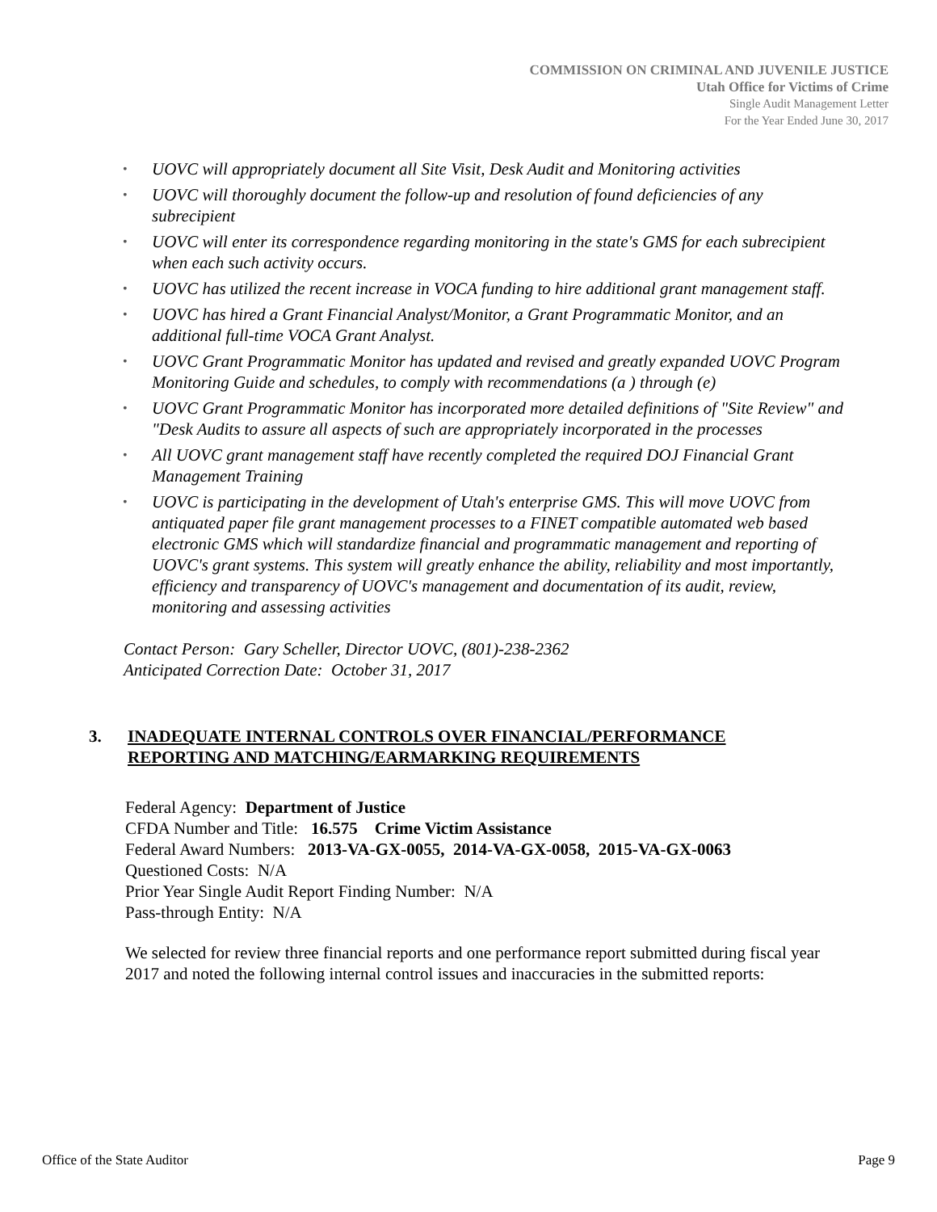COMMISSION ON CRIMINAL AND JUVENILE JUSTICE
Utah Office for Victims of Crime
Single Audit Management Letter
For the Year Ended June 30, 2017
• UOVC will appropriately document all Site Visit, Desk Audit and Monitoring activities
• UOVC will thoroughly document the follow-up and resolution of found deficiencies of any subrecipient
• UOVC will enter its correspondence regarding monitoring in the state's GMS for each subrecipient when each such activity occurs.
• UOVC has utilized the recent increase in VOCA funding to hire additional grant management staff.
• UOVC has hired a Grant Financial Analyst/Monitor, a Grant Programmatic Monitor, and an additional full-time VOCA Grant Analyst.
• UOVC Grant Programmatic Monitor has updated and revised and greatly expanded UOVC Program Monitoring Guide and schedules, to comply with recommendations (a ) through (e)
• UOVC Grant Programmatic Monitor has incorporated more detailed definitions of "Site Review" and "Desk Audits to assure all aspects of such are appropriately incorporated in the processes
• All UOVC grant management staff have recently completed the required DOJ Financial Grant Management Training
• UOVC is participating in the development of Utah's enterprise GMS. This will move UOVC from antiquated paper file grant management processes to a FINET compatible automated web based electronic GMS which will standardize financial and programmatic management and reporting of UOVC's grant systems. This system will greatly enhance the ability, reliability and most importantly, efficiency and transparency of UOVC's management and documentation of its audit, review, monitoring and assessing activities
Contact Person: Gary Scheller, Director UOVC, (801)-238-2362
Anticipated Correction Date: October 31, 2017
3. INADEQUATE INTERNAL CONTROLS OVER FINANCIAL/PERFORMANCE
REPORTING AND MATCHING/EARMARKING REQUIREMENTS
Federal Agency: Department of Justice
CFDA Number and Title: 16.575 Crime Victim Assistance
Federal Award Numbers: 2013-VA-GX-0055, 2014-VA-GX-0058, 2015-VA-GX-0063
Questioned Costs: N/A
Prior Year Single Audit Report Finding Number: N/A
Pass-through Entity: N/A
We selected for review three financial reports and one performance report submitted during fiscal year 2017 and noted the following internal control issues and inaccuracies in the submitted reports:
Office of the State Auditor Page 9